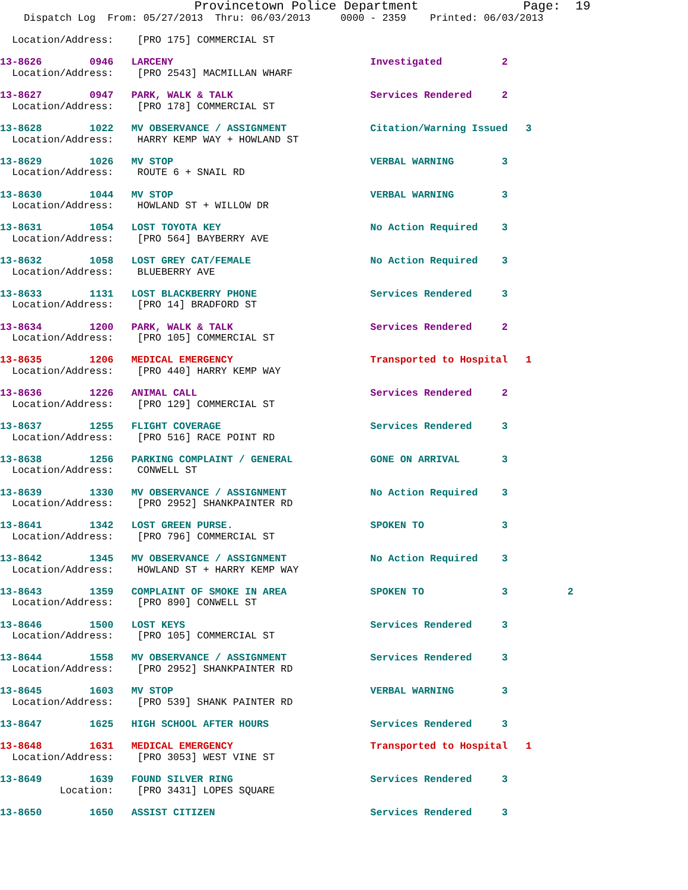Provincetown Police Department              Page:  19
    Dispatch Log  From: 05/27/2013  Thru: 06/03/2013     0000 - 2359    Printed: 06/03/2013

  Location/Address:    [PRO 175] COMMERCIAL ST

13-8626        0946   LARCENY                                 Investigated          2
  Location/Address:    [PRO 2543] MACMILLAN WHARF

13-8627        0947   PARK, WALK & TALK                       Services Rendered     2
  Location/Address:    [PRO 178] COMMERCIAL ST

13-8628        1022   MV OBSERVANCE / ASSIGNMENT              Citation/Warning Issued   3
  Location/Address:    HARRY KEMP WAY + HOWLAND ST

13-8629        1026   MV STOP                                 VERBAL WARNING        3
  Location/Address:    ROUTE 6 + SNAIL RD

13-8630        1044   MV STOP                                 VERBAL WARNING        3
  Location/Address:    HOWLAND ST + WILLOW DR

13-8631        1054   LOST TOYOTA KEY                         No Action Required    3
  Location/Address:    [PRO 564] BAYBERRY AVE

13-8632        1058   LOST GREY CAT/FEMALE                    No Action Required    3
  Location/Address:    BLUEBERRY AVE

13-8633        1131   LOST BLACKBERRY PHONE                   Services Rendered     3
  Location/Address:    [PRO 14] BRADFORD ST

13-8634        1200   PARK, WALK & TALK                       Services Rendered     2
  Location/Address:    [PRO 105] COMMERCIAL ST

13-8635        1206   MEDICAL EMERGENCY                       Transported to Hospital   1
  Location/Address:    [PRO 440] HARRY KEMP WAY

13-8636        1226   ANIMAL CALL                             Services Rendered     2
  Location/Address:    [PRO 129] COMMERCIAL ST

13-8637        1255   FLIGHT COVERAGE                         Services Rendered     3
  Location/Address:    [PRO 516] RACE POINT RD

13-8638        1256   PARKING COMPLAINT / GENERAL             GONE ON ARRIVAL       3
  Location/Address:    CONWELL ST

13-8639        1330   MV OBSERVANCE / ASSIGNMENT              No Action Required    3
  Location/Address:    [PRO 2952] SHANKPAINTER RD

13-8641        1342   LOST GREEN PURSE.                       SPOKEN TO             3
  Location/Address:    [PRO 796] COMMERCIAL ST

13-8642        1345   MV OBSERVANCE / ASSIGNMENT              No Action Required    3
  Location/Address:    HOWLAND ST + HARRY KEMP WAY

13-8643        1359   COMPLAINT OF SMOKE IN AREA              SPOKEN TO             3          2
  Location/Address:    [PRO 890] CONWELL ST

13-8646        1500   LOST KEYS                               Services Rendered     3
  Location/Address:    [PRO 105] COMMERCIAL ST

13-8644        1558   MV OBSERVANCE / ASSIGNMENT              Services Rendered     3
  Location/Address:    [PRO 2952] SHANKPAINTER RD

13-8645        1603   MV STOP                                 VERBAL WARNING        3
  Location/Address:    [PRO 539] SHANK PAINTER RD

13-8647        1625   HIGH SCHOOL AFTER HOURS                 Services Rendered     3

13-8648        1631   MEDICAL EMERGENCY                       Transported to Hospital   1
  Location/Address:    [PRO 3053] WEST VINE ST

13-8649        1639   FOUND SILVER RING                       Services Rendered     3
          Location:    [PRO 3431] LOPES SQUARE

13-8650        1650   ASSIST CITIZEN                          Services Rendered     3